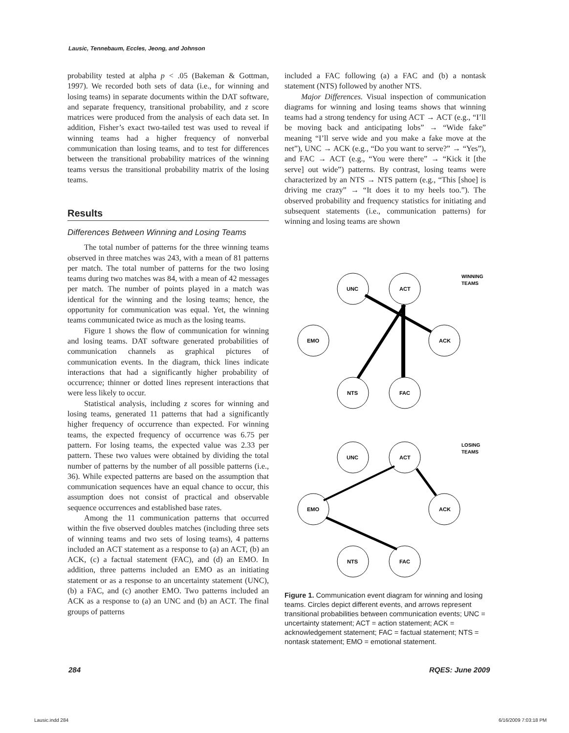Lausic, Tennebaum, Eccles, Jeong, and Johnson
probability tested at alpha p < .05 (Bakeman & Gottman, 1997). We recorded both sets of data (i.e., for winning and losing teams) in separate documents within the DAT software, and separate frequency, transitional probability, and z score matrices were produced from the analysis of each data set. In addition, Fisher’s exact two-tailed test was used to reveal if winning teams had a higher frequency of nonverbal communication than losing teams, and to test for differences between the transitional probability matrices of the winning teams versus the transitional probability matrix of the losing teams.
Results
Differences Between Winning and Losing Teams
The total number of patterns for the three winning teams observed in three matches was 243, with a mean of 81 patterns per match. The total number of patterns for the two losing teams during two matches was 84, with a mean of 42 messages per match. The number of points played in a match was identical for the winning and the losing teams; hence, the opportunity for communication was equal. Yet, the winning teams communicated twice as much as the losing teams.
Figure 1 shows the flow of communication for winning and losing teams. DAT software generated probabilities of communication channels as graphical pictures of communication events. In the diagram, thick lines indicate interactions that had a significantly higher probability of occurrence; thinner or dotted lines represent interactions that were less likely to occur.
Statistical analysis, including z scores for winning and losing teams, generated 11 patterns that had a significantly higher frequency of occurrence than expected. For winning teams, the expected frequency of occurrence was 6.75 per pattern. For losing teams, the expected value was 2.33 per pattern. These two values were obtained by dividing the total number of patterns by the number of all possible patterns (i.e., 36). While expected patterns are based on the assumption that communication sequences have an equal chance to occur, this assumption does not consist of practical and observable sequence occurrences and established base rates.
Among the 11 communication patterns that occurred within the five observed doubles matches (including three sets of winning teams and two sets of losing teams), 4 patterns included an ACT statement as a response to (a) an ACT, (b) an ACK, (c) a factual statement (FAC), and (d) an EMO. In addition, three patterns included an EMO as an initiating statement or as a response to an uncertainty statement (UNC), (b) a FAC, and (c) another EMO. Two patterns included an ACK as a response to (a) an UNC and (b) an ACT. The final groups of patterns
included a FAC following (a) a FAC and (b) a nontask statement (NTS) followed by another NTS.
Major Differences. Visual inspection of communication diagrams for winning and losing teams shows that winning teams had a strong tendency for using ACT → ACT (e.g., “I’ll be moving back and anticipating lobs” → “Wide fake” meaning “I’ll serve wide and you make a fake move at the net”), UNC → ACK (e.g., “Do you want to serve?” → “Yes”), and FAC → ACT (e.g., “You were there” → “Kick it [the serve] out wide”) patterns. By contrast, losing teams were characterized by an NTS → NTS pattern (e.g., “This [shoe] is driving me crazy” → “It does it to my heels too.”). The observed probability and frequency statistics for initiating and subsequent statements (i.e., communication patterns) for winning and losing teams are shown
UNC
ACT
EMO
ACK
NTS
FAC
WINNING
TEAMS
UNC
ACT
EMO
ACK
NTS
FAC
LOSING
TEAMS
Figure 1. Communication event diagram for winning and losing teams. Circles depict different events, and arrows represent transitional probabilities between communication events; UNC = uncertainty statement; ACT = action statement; ACK = acknowledgement statement; FAC = factual statement; NTS = nontask statement; EMO = emotional statement.
284 RQES: June 2009
Lausic.indd 284 6/16/2009 7:03:18 PM